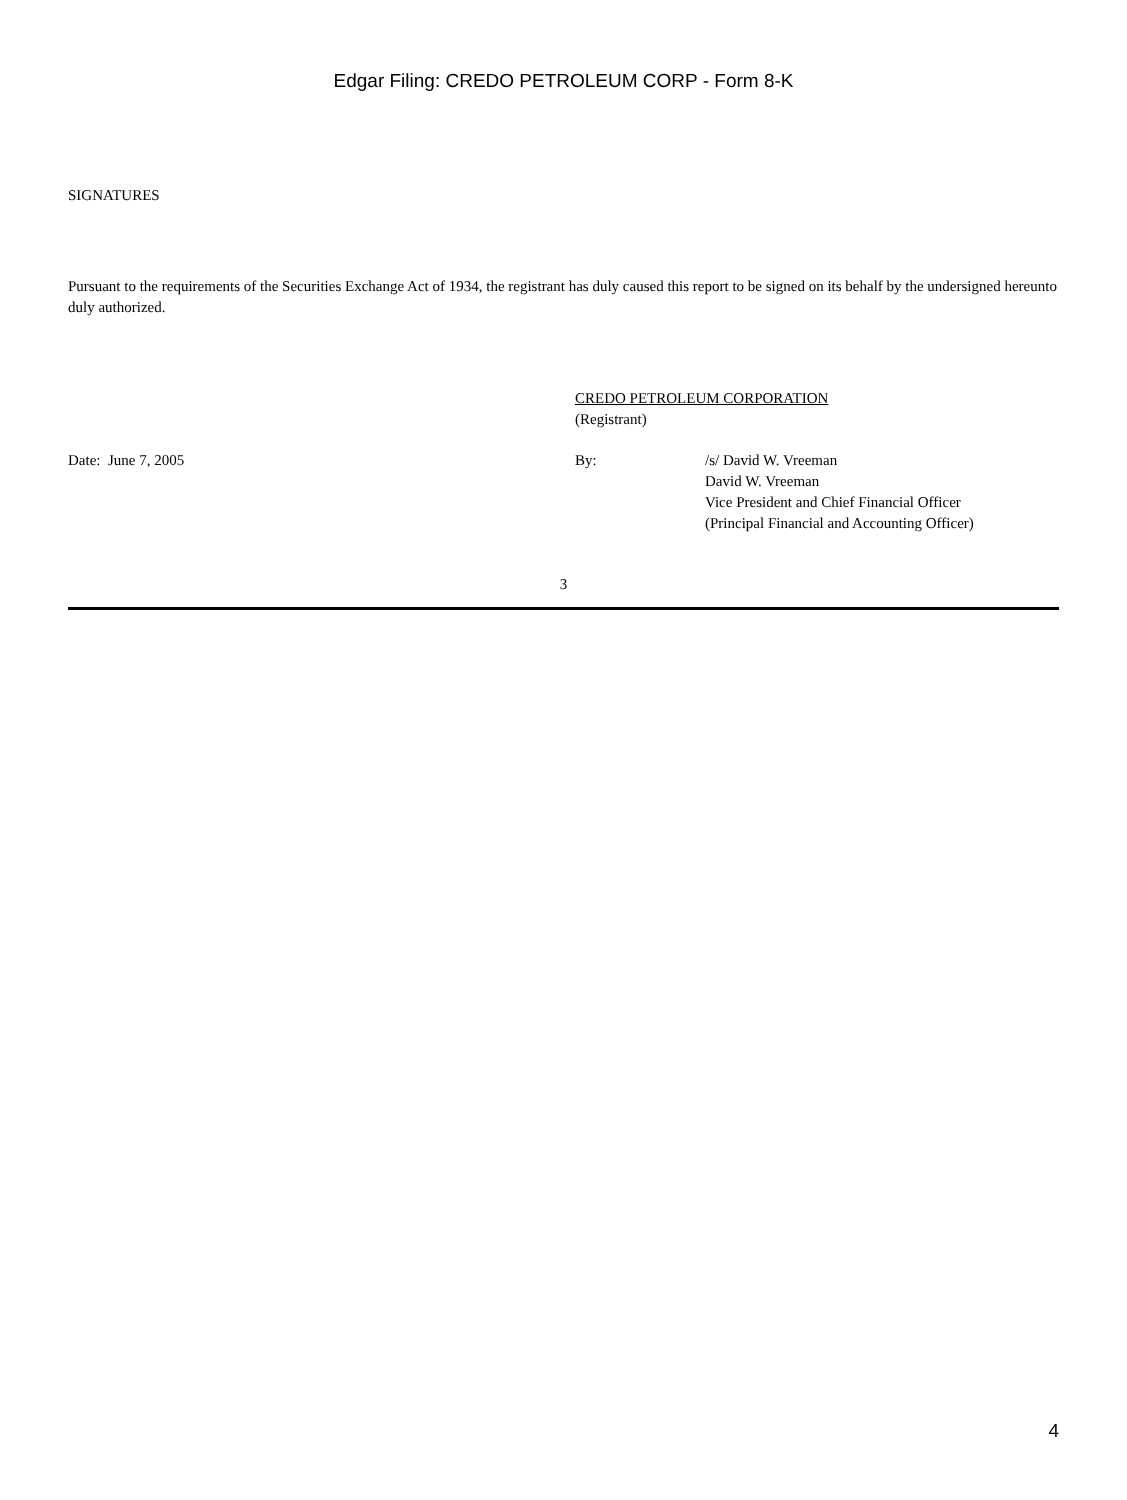Edgar Filing: CREDO PETROLEUM CORP - Form 8-K
SIGNATURES
Pursuant to the requirements of the Securities Exchange Act of 1934, the registrant has duly caused this report to be signed on its behalf by the undersigned hereunto duly authorized.
CREDO PETROLEUM CORPORATION
(Registrant)
Date: June 7, 2005 By: /s/ David W. Vreeman
David W. Vreeman
Vice President and Chief Financial Officer
(Principal Financial and Accounting Officer)
3
4